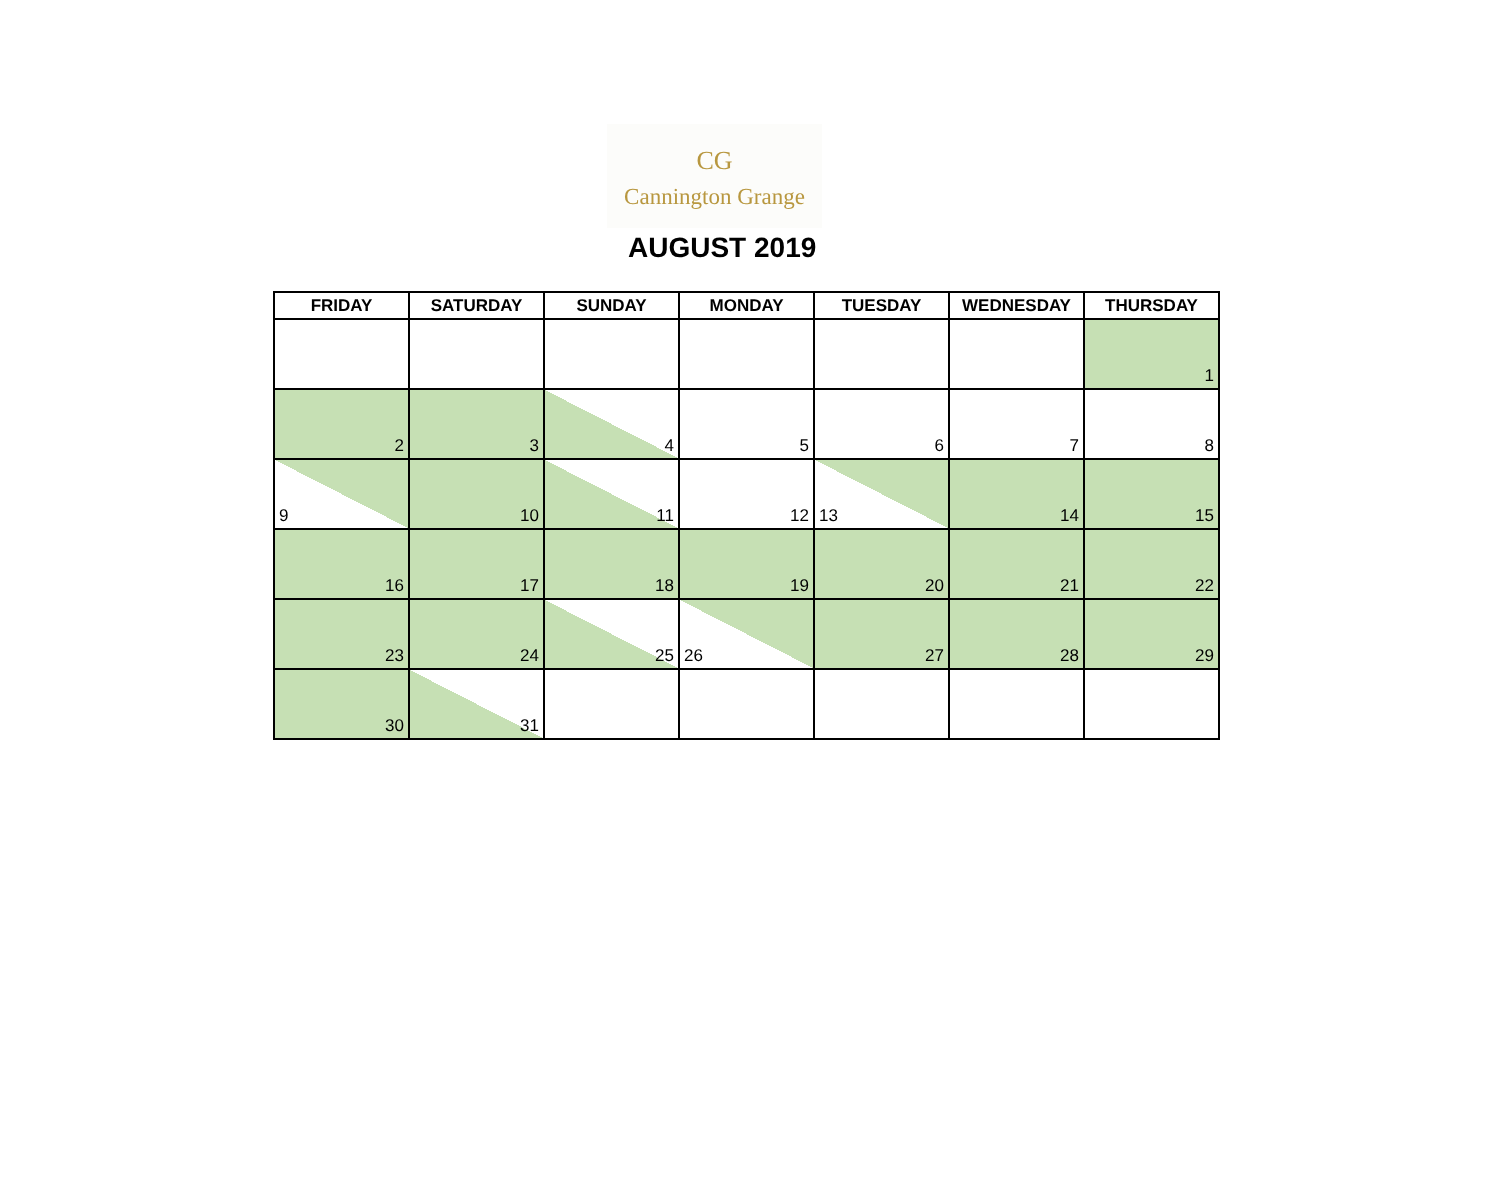CG
Cannington Grange
AUGUST 2019
| FRIDAY | SATURDAY | SUNDAY | MONDAY | TUESDAY | WEDNESDAY | THURSDAY |
| --- | --- | --- | --- | --- | --- | --- |
| | | | | | | 1 |
| 2 | 3 | 4 | 5 | 6 | 7 | 8 |
| 9 | 10 | 11 | 12 | 13 | 14 | 15 |
| 16 | 17 | 18 | 19 | 20 | 21 | 22 |
| 23 | 24 | 25 | 26 | 27 | 28 | 29 |
| 30 | 31 | | | | | |